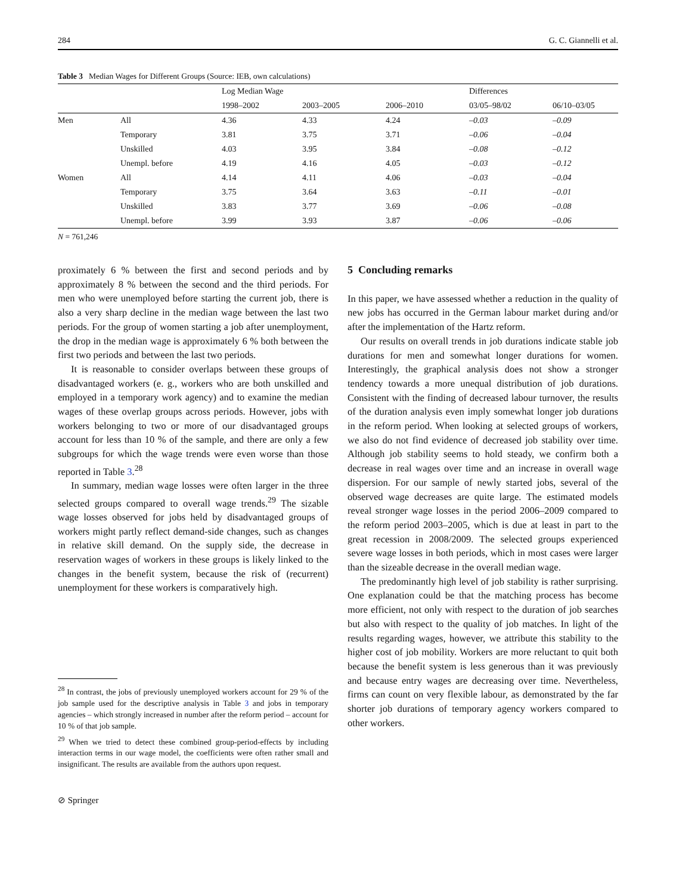284 G. C. Giannelli et al.
Table 3 Median Wages for Different Groups (Source: IEB, own calculations)
| | | Log Median Wage | | | Differences | |
| --- | --- | --- | --- | --- | --- | --- |
| | | 1998–2002 | 2003–2005 | 2006–2010 | 03/05–98/02 | 06/10–03/05 |
| Men | All | 4.36 | 4.33 | 4.24 | –0.03 | –0.09 |
| | Temporary | 3.81 | 3.75 | 3.71 | –0.06 | –0.04 |
| | Unskilled | 4.03 | 3.95 | 3.84 | –0.08 | –0.12 |
| | Unempl. before | 4.19 | 4.16 | 4.05 | –0.03 | –0.12 |
| Women | All | 4.14 | 4.11 | 4.06 | –0.03 | –0.04 |
| | Temporary | 3.75 | 3.64 | 3.63 | –0.11 | –0.01 |
| | Unskilled | 3.83 | 3.77 | 3.69 | –0.06 | –0.08 |
| | Unempl. before | 3.99 | 3.93 | 3.87 | –0.06 | –0.06 |
N = 761,246
proximately 6 % between the first and second periods and by approximately 8 % between the second and the third periods. For men who were unemployed before starting the current job, there is also a very sharp decline in the median wage between the last two periods. For the group of women starting a job after unemployment, the drop in the median wage is approximately 6 % both between the first two periods and between the last two periods.
It is reasonable to consider overlaps between these groups of disadvantaged workers (e. g., workers who are both unskilled and employed in a temporary work agency) and to examine the median wages of these overlap groups across periods. However, jobs with workers belonging to two or more of our disadvantaged groups account for less than 10 % of the sample, and there are only a few subgroups for which the wage trends were even worse than those reported in Table 3.<sup>28</sup>
In summary, median wage losses were often larger in the three selected groups compared to overall wage trends.<sup>29</sup> The sizable wage losses observed for jobs held by disadvantaged groups of workers might partly reflect demand-side changes, such as changes in relative skill demand. On the supply side, the decrease in reservation wages of workers in these groups is likely linked to the changes in the benefit system, because the risk of (recurrent) unemployment for these workers is comparatively high.
<sup>28</sup> In contrast, the jobs of previously unemployed workers account for 29 % of the job sample used for the descriptive analysis in Table 3 and jobs in temporary agencies – which strongly increased in number after the reform period – account for 10 % of that job sample.
<sup>29</sup> When we tried to detect these combined group-period-effects by including interaction terms in our wage model, the coefficients were often rather small and insignificant. The results are available from the authors upon request.
⊘ Springer
5 Concluding remarks
In this paper, we have assessed whether a reduction in the quality of new jobs has occurred in the German labour market during and/or after the implementation of the Hartz reform.
Our results on overall trends in job durations indicate stable job durations for men and somewhat longer durations for women. Interestingly, the graphical analysis does not show a stronger tendency towards a more unequal distribution of job durations. Consistent with the finding of decreased labour turnover, the results of the duration analysis even imply somewhat longer job durations in the reform period. When looking at selected groups of workers, we also do not find evidence of decreased job stability over time. Although job stability seems to hold steady, we confirm both a decrease in real wages over time and an increase in overall wage dispersion. For our sample of newly started jobs, several of the observed wage decreases are quite large. The estimated models reveal stronger wage losses in the period 2006–2009 compared to the reform period 2003–2005, which is due at least in part to the great recession in 2008/2009. The selected groups experienced severe wage losses in both periods, which in most cases were larger than the sizeable decrease in the overall median wage.
The predominantly high level of job stability is rather surprising. One explanation could be that the matching process has become more efficient, not only with respect to the duration of job searches but also with respect to the quality of job matches. In light of the results regarding wages, however, we attribute this stability to the higher cost of job mobility. Workers are more reluctant to quit both because the benefit system is less generous than it was previously and because entry wages are decreasing over time. Nevertheless, firms can count on very flexible labour, as demonstrated by the far shorter job durations of temporary agency workers compared to other workers.